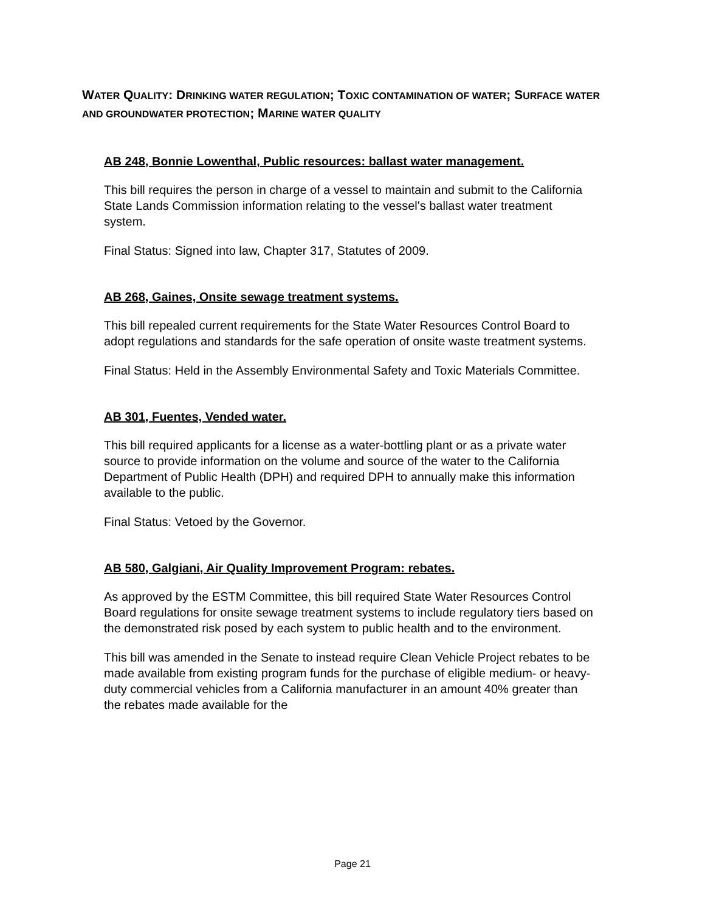WATER QUALITY: DRINKING WATER REGULATION; TOXIC CONTAMINATION OF WATER; SURFACE WATER AND GROUNDWATER PROTECTION; MARINE WATER QUALITY
AB 248, Bonnie Lowenthal, Public resources: ballast water management.
This bill requires the person in charge of a vessel to maintain and submit to the California State Lands Commission information relating to the vessel's ballast water treatment system.
Final Status: Signed into law, Chapter 317, Statutes of 2009.
AB 268, Gaines, Onsite sewage treatment systems.
This bill repealed current requirements for the State Water Resources Control Board to adopt regulations and standards for the safe operation of onsite waste treatment systems.
Final Status: Held in the Assembly Environmental Safety and Toxic Materials Committee.
AB 301, Fuentes, Vended water.
This bill required applicants for a license as a water-bottling plant or as a private water source to provide information on the volume and source of the water to the California Department of Public Health (DPH) and required DPH to annually make this information available to the public.
Final Status: Vetoed by the Governor.
AB 580, Galgiani, Air Quality Improvement Program: rebates.
As approved by the ESTM Committee, this bill required State Water Resources Control Board regulations for onsite sewage treatment systems to include regulatory tiers based on the demonstrated risk posed by each system to public health and to the environment.
This bill was amended in the Senate to instead require Clean Vehicle Project rebates to be made available from existing program funds for the purchase of eligible medium- or heavy-duty commercial vehicles from a California manufacturer in an amount 40% greater than the rebates made available for the
Page 21